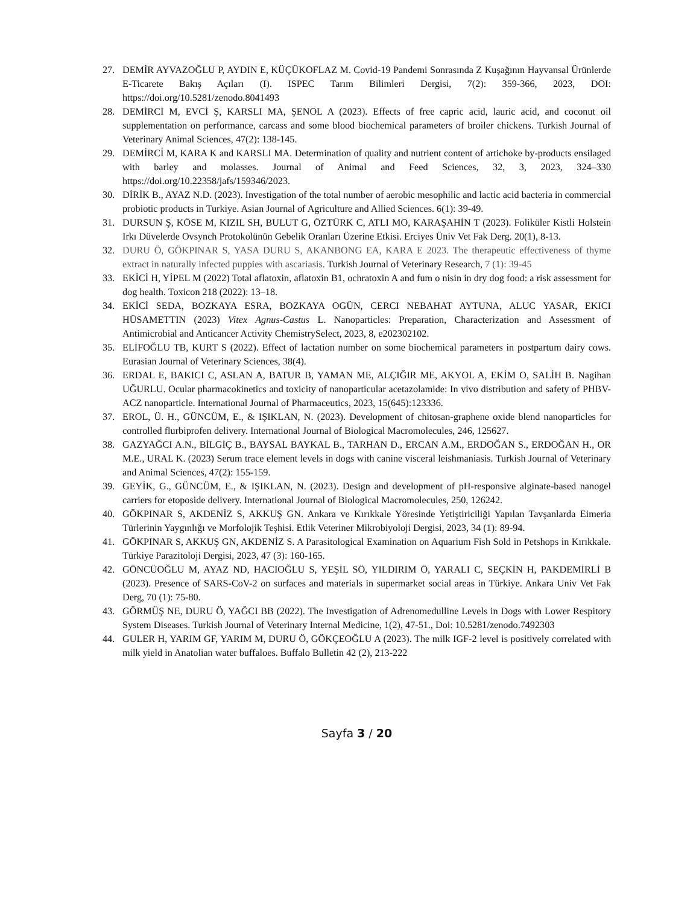27. DEMİR AYVAZOĞLU P, AYDIN E, KÜÇÜKOFLAZ M. Covid-19 Pandemi Sonrasında Z Kuşağının Hayvansal Ürünlerde E-Ticarete Bakış Açıları (I). ISPEC Tarım Bilimleri Dergisi, 7(2): 359-366, 2023, DOI: https://doi.org/10.5281/zenodo.8041493
28. DEMİRCİ M, EVCİ Ş, KARSLI MA, ŞENOL A (2023). Effects of free capric acid, lauric acid, and coconut oil supplementation on performance, carcass and some blood biochemical parameters of broiler chickens. Turkish Journal of Veterinary Animal Sciences, 47(2): 138-145.
29. DEMİRCİ M, KARA K and KARSLI MA. Determination of quality and nutrient content of artichoke by-products ensilaged with barley and molasses. Journal of Animal and Feed Sciences, 32, 3, 2023, 324–330 https://doi.org/10.22358/jafs/159346/2023.
30. DİRİK B., AYAZ N.D. (2023). Investigation of the total number of aerobic mesophilic and lactic acid bacteria in commercial probiotic products in Turkiye. Asian Journal of Agriculture and Allied Sciences. 6(1): 39-49.
31. DURSUN Ş, KÖSE M, KIZIL SH, BULUT G, ÖZTÜRK C, ATLI MO, KARAŞAHİN T (2023). Foliküler Kistli Holstein Irkı Düvelerde Ovsynch Protokolünün Gebelik Oranları Üzerine Etkisi. Erciyes Üniv Vet Fak Derg. 20(1), 8-13.
32. DURU Ö, GÖKPINAR S, YASA DURU S, AKANBONG EA, KARA E 2023. The therapeutic effectiveness of thyme extract in naturally infected puppies with ascariasis. Turkish Journal of Veterinary Research, 7 (1): 39-45
33. EKİCİ H, YİPEL M (2022) Total aflatoxin, aflatoxin B1, ochratoxin A and fum o nisin in dry dog food: a risk assessment for dog health. Toxicon 218 (2022): 13–18.
34. EKİCİ SEDA, BOZKAYA ESRA, BOZKAYA OGÜN, CERCI NEBAHAT AYTUNA, ALUC YASAR, EKICI HÜSAMETTIN (2023) Vitex Agnus-Castus L. Nanoparticles: Preparation, Characterization and Assessment of Antimicrobial and Anticancer Activity ChemistrySelect, 2023, 8, e202302102.
35. ELİFOĞLU TB, KURT S (2022). Effect of lactation number on some biochemical parameters in postpartum dairy cows. Eurasian Journal of Veterinary Sciences, 38(4).
36. ERDAL E, BAKICI C, ASLAN A, BATUR B, YAMAN ME, ALÇIĞIR ME, AKYOL A, EKİM O, SALİH B. Nagihan UĞURLU. Ocular pharmacokinetics and toxicity of nanoparticular acetazolamide: In vivo distribution and safety of PHBV-ACZ nanoparticle. International Journal of Pharmaceutics, 2023, 15(645):123336.
37. EROL, Ü. H., GÜNCÜM, E., & IŞIKLAN, N. (2023). Development of chitosan-graphene oxide blend nanoparticles for controlled flurbiprofen delivery. International Journal of Biological Macromolecules, 246, 125627.
38. GAZYAĞCI A.N., BİLGİÇ B., BAYSAL BAYKAL B., TARHAN D., ERCAN A.M., ERDOĞAN S., ERDOĞAN H., OR M.E., URAL K. (2023) Serum trace element levels in dogs with canine visceral leishmaniasis. Turkish Journal of Veterinary and Animal Sciences, 47(2): 155-159.
39. GEYİK, G., GÜNCÜM, E., & IŞIKLAN, N. (2023). Design and development of pH-responsive alginate-based nanogel carriers for etoposide delivery. International Journal of Biological Macromolecules, 250, 126242.
40. GÖKPINAR S, AKDENİZ S, AKKUŞ GN. Ankara ve Kırıkkale Yöresinde Yetiştiriciliği Yapılan Tavşanlarda Eimeria Türlerinin Yaygınlığı ve Morfolojik Teşhisi. Etlik Veteriner Mikrobiyoloji Dergisi, 2023, 34 (1): 89-94.
41. GÖKPINAR S, AKKUŞ GN, AKDENİZ S. A Parasitological Examination on Aquarium Fish Sold in Petshops in Kırıkkale. Türkiye Parazitoloji Dergisi, 2023, 47 (3): 160-165.
42. GÖNCÜOĞLU M, AYAZ ND, HACIOĞLU S, YEŞİL SÖ, YILDIRIM Ö, YARALI C, SEÇKİN H, PAKDEMİRLİ B (2023). Presence of SARS-CoV-2 on surfaces and materials in supermarket social areas in Türkiye. Ankara Univ Vet Fak Derg, 70 (1): 75-80.
43. GÖRMÜŞ NE, DURU Ö, YAĞCI BB (2022). The Investigation of Adrenomedulline Levels in Dogs with Lower Respitory System Diseases. Turkish Journal of Veterinary Internal Medicine, 1(2), 47-51., Doi: 10.5281/zenodo.7492303
44. GULER H, YARIM GF, YARIM M, DURU Ö, GÖKÇEOĞLU A (2023). The milk IGF-2 level is positively correlated with milk yield in Anatolian water buffaloes. Buffalo Bulletin 42 (2), 213-222
Sayfa 3 / 20